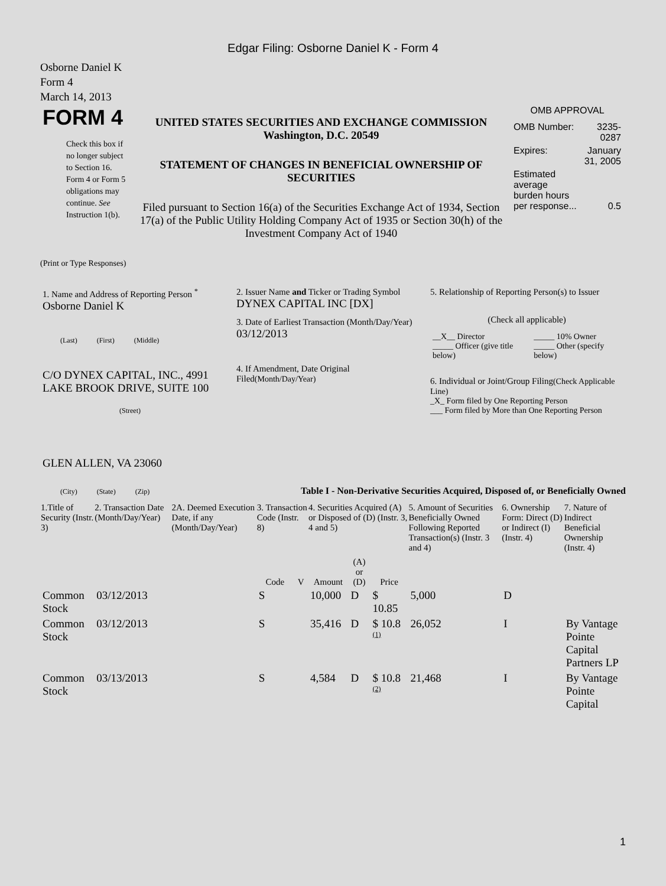Edgar Filing: Osborne Daniel K - Form 4
Osborne Daniel K
Form 4
March 14, 2013
| FORM 4 Check this box if no longer subject to Section 16. Form 4 or Form 5 obligations may continue. See Instruction 1(b). | UNITED STATES SECURITIES AND EXCHANGE COMMISSION Washington, D.C. 20549 STATEMENT OF CHANGES IN BENEFICIAL OWNERSHIP OF SECURITIES Filed pursuant to Section 16(a) of the Securities Exchange Act of 1934, Section 17(a) of the Public Utility Holding Company Act of 1935 or Section 30(h) of the Investment Company Act of 1940 | OMB APPROVAL / OMB Number: / 3235-0287 / / Expires: / January 31, 2005 / / Estimated average burden hours per response... / 0.5 / |
(Print or Type Responses)
| 1. Name and Address of Reporting Person <sup>*</sup> Osborne Daniel K (Last) (First) (Middle) C/O DYNEX CAPITAL, INC., 4991 LAKE BROOK DRIVE, SUITE 100 (Street) GLEN ALLEN, VA 23060 (City) (State) (Zip) | 2. Issuer Name and Ticker or Trading Symbol DYNEX CAPITAL INC [DX] 3. Date of Earliest Transaction (Month/Day/Year) 03/12/2013 4. If Amendment, Date Original Filed (Month/Day/Year) | 5. Relationship of Reporting Person(s) to Issuer (Check all applicable) / __X__ Director _____ Officer (give title below) / _____ 10% Owner _____ Other (specify below) / 6. Individual or Joint/Group Filing (Check Applicable Line) _X_ Form filed by One Reporting Person ___ Form filed by More than One Reporting Person |
Table I - Non-Derivative Securities Acquired, Disposed of, or Beneficially Owned
| 1.Title of Security (Instr. 3) | 2. Transaction Date (Month/Day/Year) | 2A. Deemed Execution Date, if any (Month/Day/Year) | 3. Transaction Code (Instr. 8) | | 4. Securities Acquired (A) or Disposed of (D) (Instr. 3, 4 and 5) | | | 5. Amount of Securities Beneficially Owned Following Reported Transaction(s) (Instr. 3 and 4) | 6. Ownership Form: Direct (D) or Indirect (I) (Instr. 4) | 7. Nature of Indirect Beneficial Ownership (Instr. 4) |
| --- | --- | --- | --- | --- | --- | --- | --- | --- | --- | --- |
| | | | Code | V | Amount | (A) or (D) | Price | | | |
| Common Stock | 03/12/2013 | | S | | 10,000 | D | $ 10.85 | 5,000 | D | |
| Common Stock | 03/12/2013 | | S | | 35,416 | D | $ 10.8 <sup>(1)</sup> | 26,052 | I | By Vantage Pointe Capital Partners LP |
| Common Stock | 03/13/2013 | | S | | 4,584 | D | $ 10.8 <sup>(2)</sup> | 21,468 | I | By Vantage Pointe Capital |
1